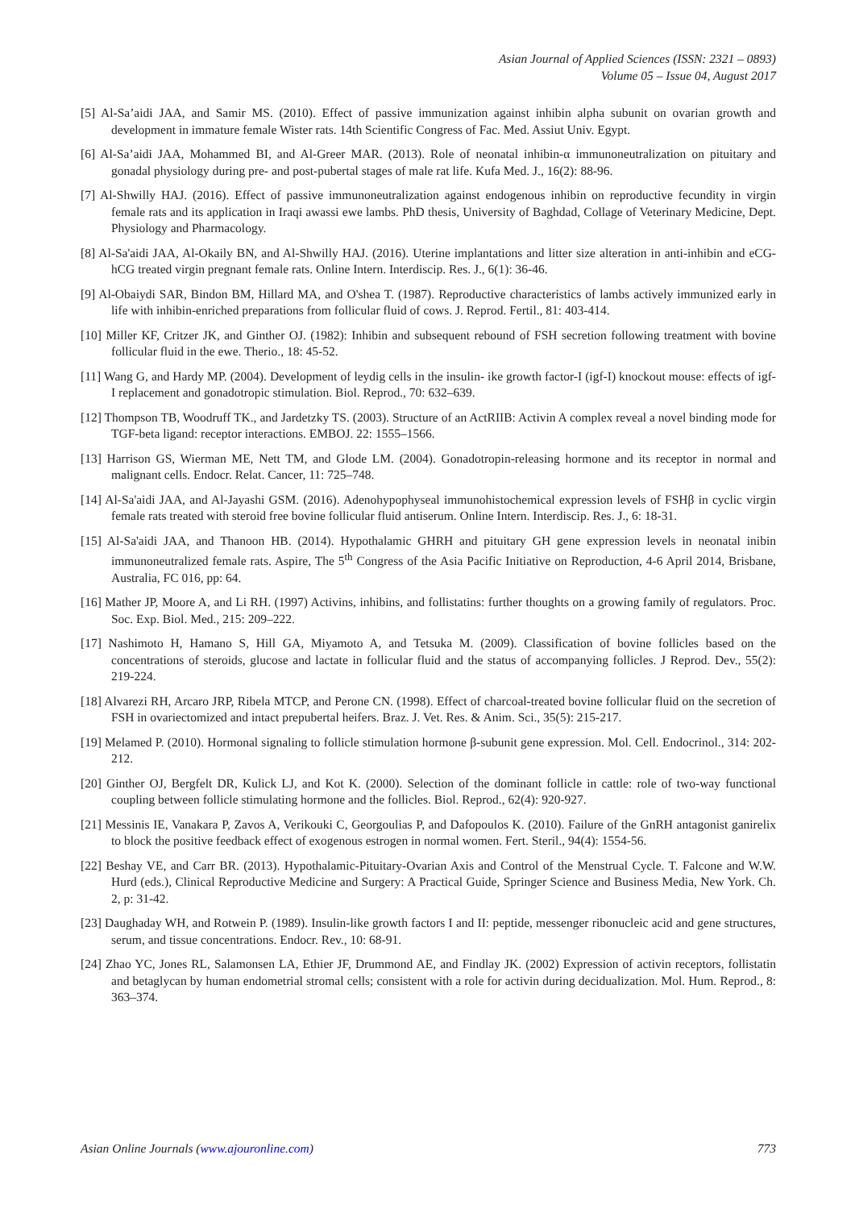Asian Journal of Applied Sciences (ISSN: 2321 – 0893)
Volume 05 – Issue 04, August 2017
[5] Al-Sa’aidi JAA, and Samir MS. (2010). Effect of passive immunization against inhibin alpha subunit on ovarian growth and development in immature female Wister rats. 14th Scientific Congress of Fac. Med. Assiut Univ. Egypt.
[6] Al-Sa’aidi JAA, Mohammed BI, and Al-Greer MAR. (2013). Role of neonatal inhibin-α immunoneutralization on pituitary and gonadal physiology during pre- and post-pubertal stages of male rat life. Kufa Med. J., 16(2): 88-96.
[7] Al-Shwilly HAJ. (2016). Effect of passive immunoneutralization against endogenous inhibin on reproductive fecundity in virgin female rats and its application in Iraqi awassi ewe lambs. PhD thesis, University of Baghdad, Collage of Veterinary Medicine, Dept. Physiology and Pharmacology.
[8] Al-Sa'aidi JAA, Al-Okaily BN, and Al-Shwilly HAJ. (2016). Uterine implantations and litter size alteration in anti-inhibin and eCG-hCG treated virgin pregnant female rats. Online Intern. Interdiscip. Res. J., 6(1): 36-46.
[9] Al-Obaiydi SAR, Bindon BM, Hillard MA, and O'shea T. (1987). Reproductive characteristics of lambs actively immunized early in life with inhibin-enriched preparations from follicular fluid of cows. J. Reprod. Fertil., 81: 403-414.
[10] Miller KF, Critzer JK, and Ginther OJ. (1982): Inhibin and subsequent rebound of FSH secretion following treatment with bovine follicular fluid in the ewe. Therio., 18: 45-52.
[11] Wang G, and Hardy MP. (2004). Development of leydig cells in the insulin- ike growth factor-I (igf-I) knockout mouse: effects of igf-I replacement and gonadotropic stimulation. Biol. Reprod., 70: 632–639.
[12] Thompson TB, Woodruff TK., and Jardetzky TS. (2003). Structure of an ActRIIB: Activin A complex reveal a novel binding mode for TGF-beta ligand: receptor interactions. EMBOJ. 22: 1555–1566.
[13] Harrison GS, Wierman ME, Nett TM, and Glode LM. (2004). Gonadotropin-releasing hormone and its receptor in normal and malignant cells. Endocr. Relat. Cancer, 11: 725–748.
[14] Al-Sa'aidi JAA, and Al-Jayashi GSM. (2016). Adenohypophyseal immunohistochemical expression levels of FSHβ in cyclic virgin female rats treated with steroid free bovine follicular fluid antiserum. Online Intern. Interdiscip. Res. J., 6: 18-31.
[15] Al-Sa'aidi JAA, and Thanoon HB. (2014). Hypothalamic GHRH and pituitary GH gene expression levels in neonatal inibin immunoneutralized female rats. Aspire, The 5<sup>th</sup> Congress of the Asia Pacific Initiative on Reproduction, 4-6 April 2014, Brisbane, Australia, FC 016, pp: 64.
[16] Mather JP, Moore A, and Li RH. (1997) Activins, inhibins, and follistatins: further thoughts on a growing family of regulators. Proc. Soc. Exp. Biol. Med., 215: 209–222.
[17] Nashimoto H, Hamano S, Hill GA, Miyamoto A, and Tetsuka M. (2009). Classification of bovine follicles based on the concentrations of steroids, glucose and lactate in follicular fluid and the status of accompanying follicles. J Reprod. Dev., 55(2): 219-224.
[18] Alvarezi RH, Arcaro JRP, Ribela MTCP, and Perone CN. (1998). Effect of charcoal-treated bovine follicular fluid on the secretion of FSH in ovariectomized and intact prepubertal heifers. Braz. J. Vet. Res. & Anim. Sci., 35(5): 215-217.
[19] Melamed P. (2010). Hormonal signaling to follicle stimulation hormone β-subunit gene expression. Mol. Cell. Endocrinol., 314: 202-212.
[20] Ginther OJ, Bergfelt DR, Kulick LJ, and Kot K. (2000). Selection of the dominant follicle in cattle: role of two-way functional coupling between follicle stimulating hormone and the follicles. Biol. Reprod., 62(4): 920-927.
[21] Messinis IE, Vanakara P, Zavos A, Verikouki C, Georgoulias P, and Dafopoulos K. (2010). Failure of the GnRH antagonist ganirelix to block the positive feedback effect of exogenous estrogen in normal women. Fert. Steril., 94(4): 1554-56.
[22] Beshay VE, and Carr BR. (2013). Hypothalamic-Pituitary-Ovarian Axis and Control of the Menstrual Cycle. T. Falcone and W.W. Hurd (eds.), Clinical Reproductive Medicine and Surgery: A Practical Guide, Springer Science and Business Media, New York. Ch. 2, p: 31-42.
[23] Daughaday WH, and Rotwein P. (1989). Insulin-like growth factors I and II: peptide, messenger ribonucleic acid and gene structures, serum, and tissue concentrations. Endocr. Rev., 10: 68-91.
[24] Zhao YC, Jones RL, Salamonsen LA, Ethier JF, Drummond AE, and Findlay JK. (2002) Expression of activin receptors, follistatin and betaglycan by human endometrial stromal cells; consistent with a role for activin during decidualization. Mol. Hum. Reprod., 8: 363–374.
Asian Online Journals (www.ajouronline.com) 773